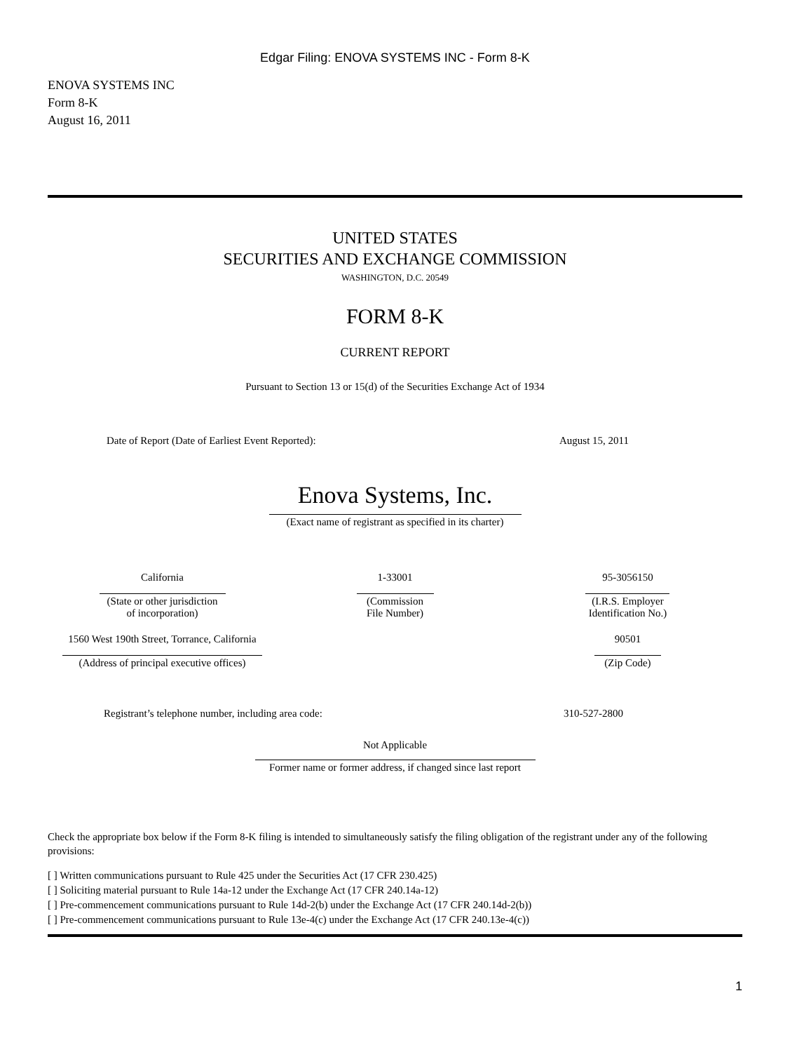Edgar Filing: ENOVA SYSTEMS INC - Form 8-K
ENOVA SYSTEMS INC
Form 8-K
August 16, 2011
UNITED STATES
SECURITIES AND EXCHANGE COMMISSION
WASHINGTON, D.C. 20549
FORM 8-K
CURRENT REPORT
Pursuant to Section 13 or 15(d) of the Securities Exchange Act of 1934
| Date of Report (Date of Earliest Event Reported): | August 15, 2011 |
Enova Systems, Inc.
(Exact name of registrant as specified in its charter)
| California | 1-33001 | 95-3056150 |
| (State or other jurisdiction of incorporation) | (Commission File Number) | (I.R.S. Employer Identification No.) |
| 1560 West 190th Street, Torrance, California | | 90501 |
| (Address of principal executive offices) | | (Zip Code) |
| Registrant’s telephone number, including area code: | 310-527-2800 |
Not Applicable
Former name or former address, if changed since last report
Check the appropriate box below if the Form 8-K filing is intended to simultaneously satisfy the filing obligation of the registrant under any of the following provisions:
[ ] Written communications pursuant to Rule 425 under the Securities Act (17 CFR 230.425)
[ ] Soliciting material pursuant to Rule 14a-12 under the Exchange Act (17 CFR 240.14a-12)
[ ] Pre-commencement communications pursuant to Rule 14d-2(b) under the Exchange Act (17 CFR 240.14d-2(b))
[ ] Pre-commencement communications pursuant to Rule 13e-4(c) under the Exchange Act (17 CFR 240.13e-4(c))
1